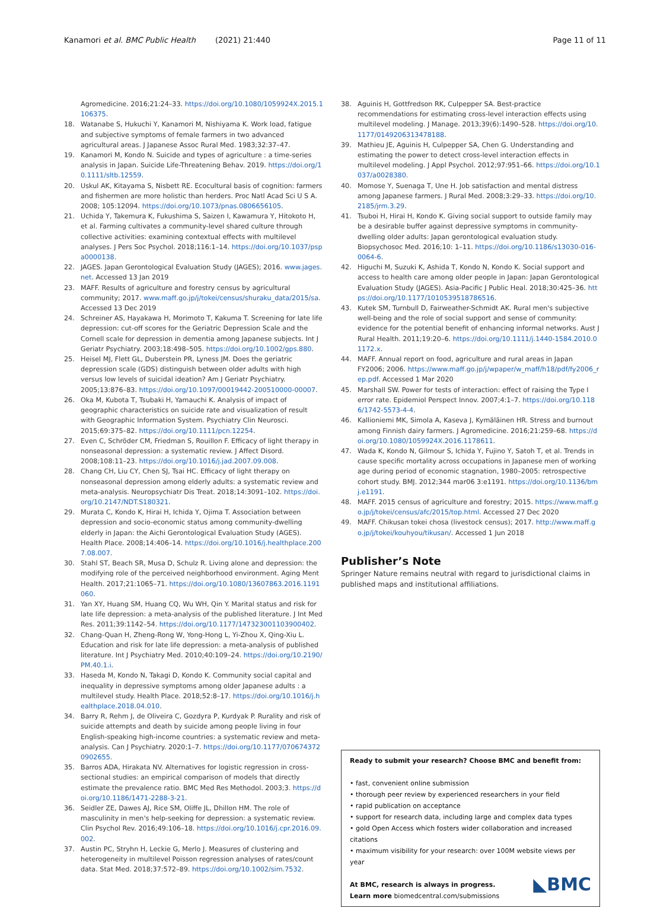Kanamori et al. BMC Public Health (2021) 21:440 Page 11 of 11
Agromedicine. 2016;21:24–33. https://doi.org/10.1080/1059924X.2015.1106375.
18. Watanabe S, Hukuchi Y, Kanamori M, Nishiyama K. Work load, fatigue and subjective symptoms of female farmers in two advanced agricultural areas. J Japanese Assoc Rural Med. 1983;32:37–47.
19. Kanamori M, Kondo N. Suicide and types of agriculture : a time-series analysis in Japan. Suicide Life-Threatening Behav. 2019. https://doi.org/10.1111/sltb.12559.
20. Uskul AK, Kitayama S, Nisbett RE. Ecocultural basis of cognition: farmers and fishermen are more holistic than herders. Proc Natl Acad Sci U S A. 2008; 105:12094. https://doi.org/10.1073/pnas.0806656105.
21. Uchida Y, Takemura K, Fukushima S, Saizen I, Kawamura Y, Hitokoto H, et al. Farming cultivates a community-level shared culture through collective activities: examining contextual effects with multilevel analyses. J Pers Soc Psychol. 2018;116:1–14. https://doi.org/10.1037/pspa0000138.
22. JAGES. Japan Gerontological Evaluation Study (JAGES); 2016. www.jages.net. Accessed 13 Jan 2019
23. MAFF. Results of agriculture and forestry census by agricultural community; 2017. www.maff.go.jp/j/tokei/census/shuraku_data/2015/sa. Accessed 13 Dec 2019
24. Schreiner AS, Hayakawa H, Morimoto T, Kakuma T. Screening for late life depression: cut-off scores for the Geriatric Depression Scale and the Cornell scale for depression in dementia among Japanese subjects. Int J Geriatr Psychiatry. 2003;18:498–505. https://doi.org/10.1002/gps.880.
25. Heisel MJ, Flett GL, Duberstein PR, Lyness JM. Does the geriatric depression scale (GDS) distinguish between older adults with high versus low levels of suicidal ideation? Am J Geriatr Psychiatry. 2005;13:876–83. https://doi.org/10.1097/00019442-200510000-00007.
26. Oka M, Kubota T, Tsubaki H, Yamauchi K. Analysis of impact of geographic characteristics on suicide rate and visualization of result with Geographic Information System. Psychiatry Clin Neurosci. 2015;69:375–82. https://doi.org/10.1111/pcn.12254.
27. Even C, Schröder CM, Friedman S, Rouillon F. Efficacy of light therapy in nonseasonal depression: a systematic review. J Affect Disord. 2008;108:11–23. https://doi.org/10.1016/j.jad.2007.09.008.
28. Chang CH, Liu CY, Chen SJ, Tsai HC. Efficacy of light therapy on nonseasonal depression among elderly adults: a systematic review and meta-analysis. Neuropsychiatr Dis Treat. 2018;14:3091–102. https://doi.org/10.2147/NDT.S180321.
29. Murata C, Kondo K, Hirai H, Ichida Y, Ojima T. Association between depression and socio-economic status among community-dwelling elderly in Japan: the Aichi Gerontological Evaluation Study (AGES). Health Place. 2008;14:406–14. https://doi.org/10.1016/j.healthplace.2007.08.007.
30. Stahl ST, Beach SR, Musa D, Schulz R. Living alone and depression: the modifying role of the perceived neighborhood environment. Aging Ment Health. 2017;21:1065–71. https://doi.org/10.1080/13607863.2016.1191060.
31. Yan XY, Huang SM, Huang CQ, Wu WH, Qin Y. Marital status and risk for late life depression: a meta-analysis of the published literature. J Int Med Res. 2011;39:1142–54. https://doi.org/10.1177/147323001103900402.
32. Chang-Quan H, Zheng-Rong W, Yong-Hong L, Yi-Zhou X, Qing-Xiu L. Education and risk for late life depression: a meta-analysis of published literature. Int J Psychiatry Med. 2010;40:109–24. https://doi.org/10.2190/PM.40.1.i.
33. Haseda M, Kondo N, Takagi D, Kondo K. Community social capital and inequality in depressive symptoms among older Japanese adults : a multilevel study. Health Place. 2018;52:8–17. https://doi.org/10.1016/j.healthplace.2018.04.010.
34. Barry R, Rehm J, de Oliveira C, Gozdyra P, Kurdyak P. Rurality and risk of suicide attempts and death by suicide among people living in four English-speaking high-income countries: a systematic review and meta-analysis. Can J Psychiatry. 2020:1–7. https://doi.org/10.1177/0706743720902655.
35. Barros ADA, Hirakata NV. Alternatives for logistic regression in cross-sectional studies: an empirical comparison of models that directly estimate the prevalence ratio. BMC Med Res Methodol. 2003;3. https://doi.org/10.1186/1471-2288-3-21.
36. Seidler ZE, Dawes AJ, Rice SM, Oliffe JL, Dhillon HM. The role of masculinity in men's help-seeking for depression: a systematic review. Clin Psychol Rev. 2016;49:106–18. https://doi.org/10.1016/j.cpr.2016.09.002.
37. Austin PC, Stryhn H, Leckie G, Merlo J. Measures of clustering and heterogeneity in multilevel Poisson regression analyses of rates/count data. Stat Med. 2018;37:572–89. https://doi.org/10.1002/sim.7532.
38. Aguinis H, Gottfredson RK, Culpepper SA. Best-practice recommendations for estimating cross-level interaction effects using multilevel modeling. J Manage. 2013;39(6):1490–528. https://doi.org/10.1177/0149206313478188.
39. Mathieu JE, Aguinis H, Culpepper SA, Chen G. Understanding and estimating the power to detect cross-level interaction effects in multilevel modeling. J Appl Psychol. 2012;97:951–66. https://doi.org/10.1037/a0028380.
40. Momose Y, Suenaga T, Une H. Job satisfaction and mental distress among Japanese farmers. J Rural Med. 2008;3:29–33. https://doi.org/10.2185/jrm.3.29.
41. Tsuboi H, Hirai H, Kondo K. Giving social support to outside family may be a desirable buffer against depressive symptoms in community-dwelling older adults: Japan gerontological evaluation study. Biopsychosoc Med. 2016;10: 1–11. https://doi.org/10.1186/s13030-016-0064-6.
42. Higuchi M, Suzuki K, Ashida T, Kondo N, Kondo K. Social support and access to health care among older people in Japan: Japan Gerontological Evaluation Study (JAGES). Asia-Pacific J Public Heal. 2018;30:425–36. https://doi.org/10.1177/1010539518786516.
43. Kutek SM, Turnbull D, Fairweather-Schmidt AK. Rural men's subjective well-being and the role of social support and sense of community: evidence for the potential benefit of enhancing informal networks. Aust J Rural Health. 2011;19:20–6. https://doi.org/10.1111/j.1440-1584.2010.01172.x.
44. MAFF. Annual report on food, agriculture and rural areas in Japan FY2006; 2006. https://www.maff.go.jp/j/wpaper/w_maff/h18/pdf/fy2006_rep.pdf. Accessed 1 Mar 2020
45. Marshall SW. Power for tests of interaction: effect of raising the Type I error rate. Epidemiol Perspect Innov. 2007;4:1–7. https://doi.org/10.1186/1742-5573-4-4.
46. Kallioniemi MK, Simola A, Kaseva J, Kymäläinen HR. Stress and burnout among Finnish dairy farmers. J Agromedicine. 2016;21:259–68. https://doi.org/10.1080/1059924X.2016.1178611.
47. Wada K, Kondo N, Gilmour S, Ichida Y, Fujino Y, Satoh T, et al. Trends in cause specific mortality across occupations in Japanese men of working age during period of economic stagnation, 1980–2005: retrospective cohort study. BMJ. 2012;344 mar06 3:e1191. https://doi.org/10.1136/bmj.e1191.
48. MAFF. 2015 census of agriculture and forestry; 2015. https://www.maff.go.jp/j/tokei/census/afc/2015/top.html. Accessed 27 Dec 2020
49. MAFF. Chikusan tokei chosa (livestock census); 2017. http://www.maff.go.jp/j/tokei/kouhyou/tikusan/. Accessed 1 Jun 2018
Publisher’s Note
Springer Nature remains neutral with regard to jurisdictional claims in published maps and institutional affiliations.
Ready to submit your research? Choose BMC and benefit from:
• fast, convenient online submission
• thorough peer review by experienced researchers in your field
• rapid publication on acceptance
• support for research data, including large and complex data types
• gold Open Access which fosters wider collaboration and increased citations
• maximum visibility for your research: over 100M website views per year
At BMC, research is always in progress.
◣BMC Learn more biomedcentral.com/submissions